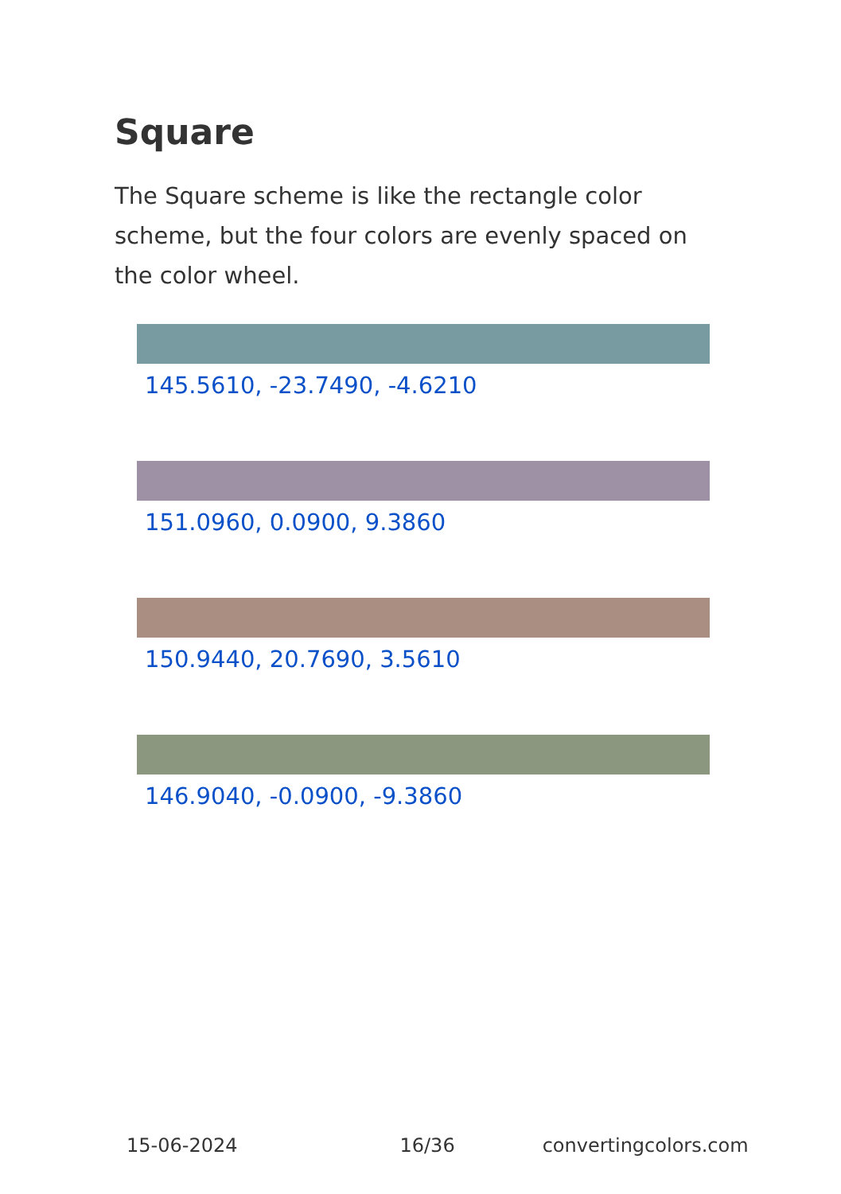Square
The Square scheme is like the rectangle color scheme, but the four colors are evenly spaced on the color wheel.
145.5610, -23.7490, -4.6210
151.0960, 0.0900, 9.3860
150.9440, 20.7690, 3.5610
146.9040, -0.0900, -9.3860
15-06-2024 16/36 convertingcolors.com